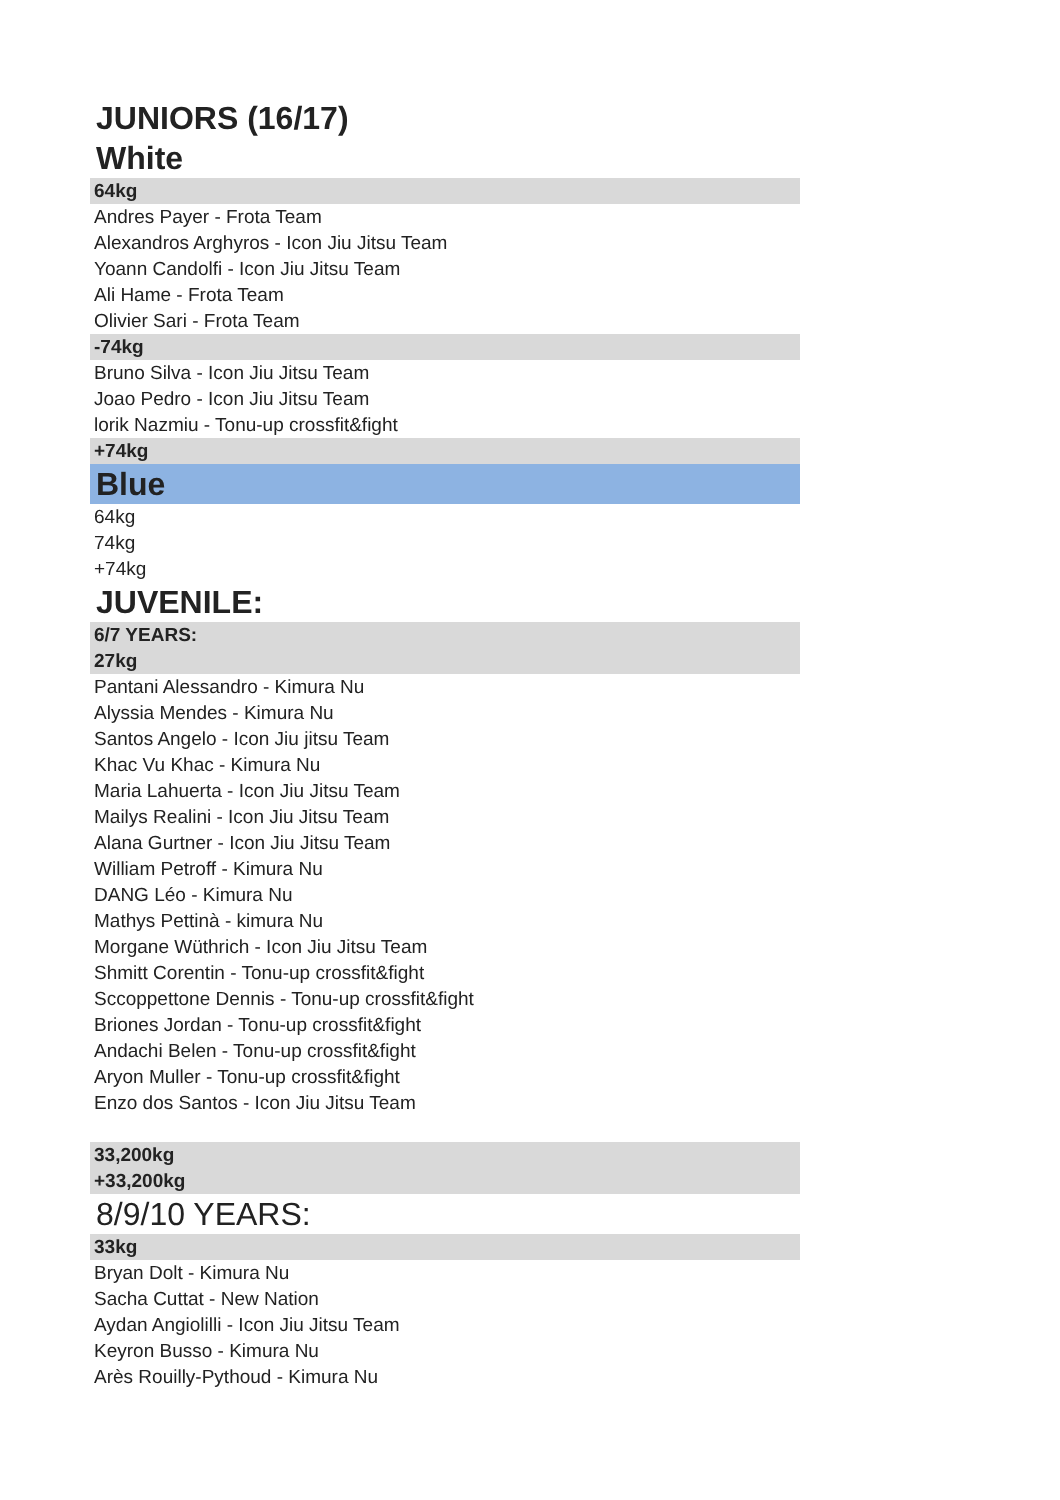JUNIORS (16/17)
White
64kg
Andres Payer - Frota Team
Alexandros Arghyros - Icon Jiu Jitsu Team
Yoann Candolfi - Icon Jiu Jitsu Team
Ali Hame - Frota Team
Olivier Sari - Frota Team
-74kg
Bruno Silva - Icon Jiu Jitsu Team
Joao Pedro - Icon Jiu Jitsu Team
lorik Nazmiu - Tonu-up crossfit&fight
+74kg
Blue
64kg
74kg
+74kg
JUVENILE:
6/7 YEARS:
27kg
Pantani Alessandro - Kimura Nu
Alyssia Mendes - Kimura Nu
Santos Angelo - Icon Jiu jitsu Team
Khac Vu Khac - Kimura Nu
Maria Lahuerta - Icon Jiu Jitsu Team
Mailys Realini - Icon Jiu Jitsu Team
Alana Gurtner - Icon Jiu Jitsu Team
William Petroff - Kimura Nu
DANG Léo - Kimura Nu
Mathys Pettinà - kimura Nu
Morgane Wüthrich - Icon Jiu Jitsu Team
Shmitt Corentin - Tonu-up crossfit&fight
Sccoppettone Dennis - Tonu-up crossfit&fight
Briones Jordan - Tonu-up crossfit&fight
Andachi Belen - Tonu-up crossfit&fight
Aryon Muller - Tonu-up crossfit&fight
Enzo dos Santos - Icon Jiu Jitsu Team
33,200kg
+33,200kg
8/9/10 YEARS:
33kg
Bryan Dolt - Kimura Nu
Sacha Cuttat - New Nation
Aydan Angiolilli - Icon Jiu Jitsu Team
Keyron Busso - Kimura Nu
Arès Rouilly-Pythoud - Kimura Nu